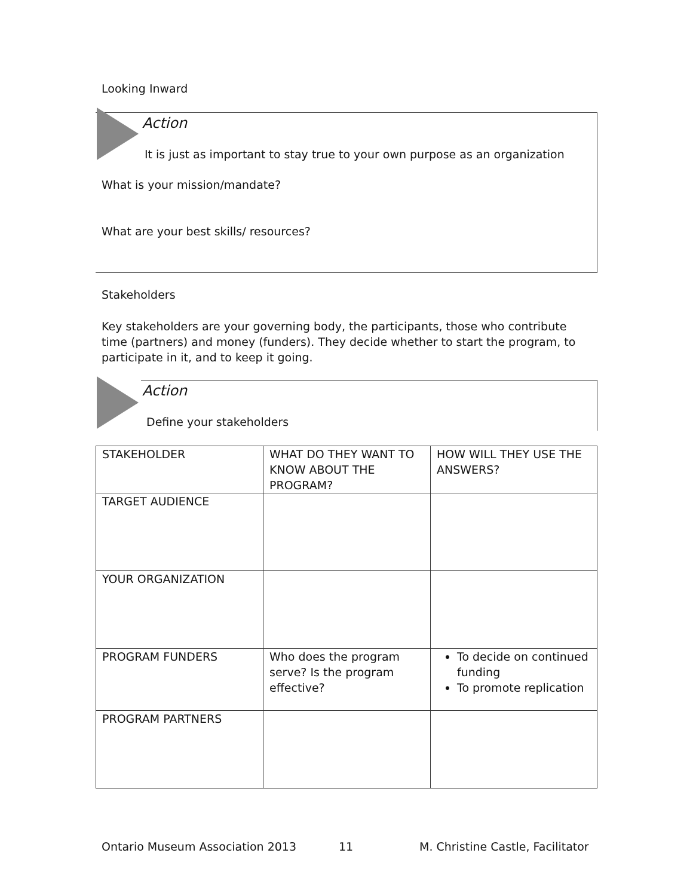Looking Inward
Action
It is just as important to stay true to your own purpose as an organization
What is your mission/mandate?
What are your best skills/ resources?
Stakeholders
Key stakeholders are your governing body, the participants, those who contribute time (partners) and money (funders). They decide whether to start the program, to participate in it, and to keep it going.
Action
Define your stakeholders
| STAKEHOLDER | WHAT DO THEY WANT TO KNOW ABOUT THE PROGRAM? | HOW WILL THEY USE THE ANSWERS? |
| TARGET AUDIENCE | | |
| YOUR ORGANIZATION | | |
| PROGRAM FUNDERS | Who does the program serve? Is the program effective? | To decide on continued funding To promote replication |
| PROGRAM PARTNERS | | |
Ontario Museum Association 2013
11
M. Christine Castle, Facilitator